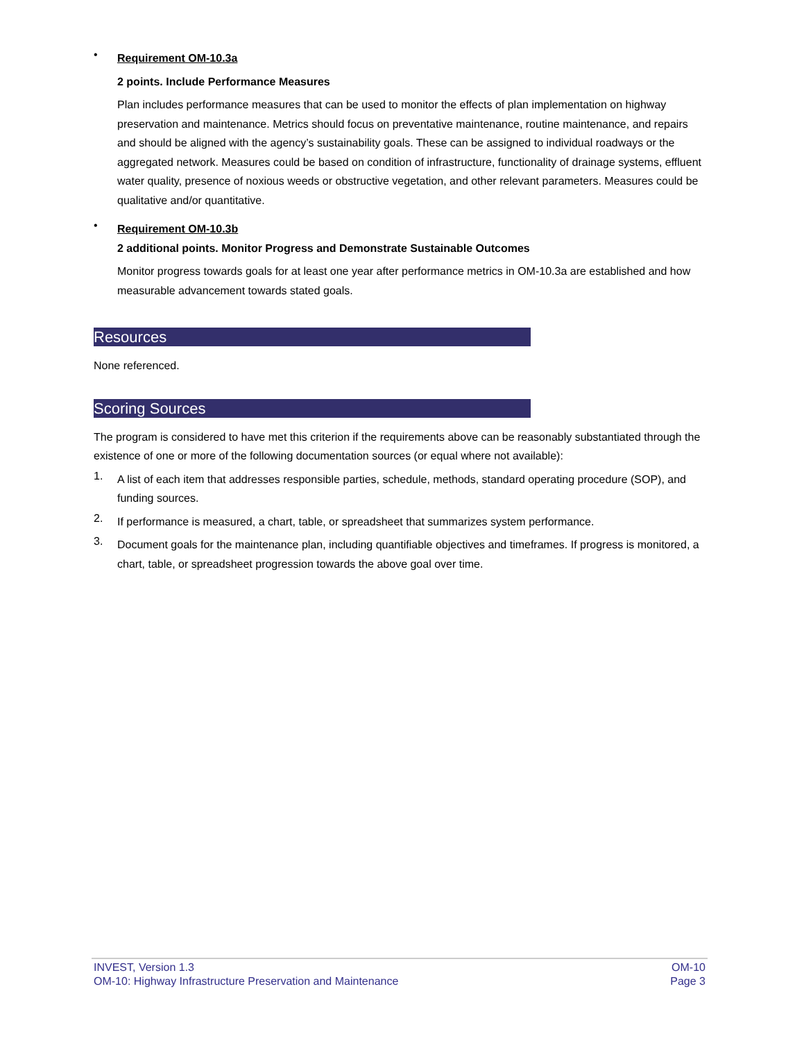•
Requirement OM-10.3a
2 points. Include Performance Measures
Plan includes performance measures that can be used to monitor the effects of plan implementation on highway preservation and maintenance. Metrics should focus on preventative maintenance, routine maintenance, and repairs and should be aligned with the agency’s sustainability goals. These can be assigned to individual roadways or the aggregated network. Measures could be based on condition of infrastructure, functionality of drainage systems, effluent water quality, presence of noxious weeds or obstructive vegetation, and other relevant parameters. Measures could be qualitative and/or quantitative.
•
Requirement OM-10.3b
2 additional points. Monitor Progress and Demonstrate Sustainable Outcomes
Monitor progress towards goals for at least one year after performance metrics in OM-10.3a are established and how measurable advancement towards stated goals.
Resources
None referenced.
Scoring Sources
The program is considered to have met this criterion if the requirements above can be reasonably substantiated through the existence of one or more of the following documentation sources (or equal where not available):
1.
A list of each item that addresses responsible parties, schedule, methods, standard operating procedure (SOP), and funding sources.
2.
If performance is measured, a chart, table, or spreadsheet that summarizes system performance.
3.
Document goals for the maintenance plan, including quantifiable objectives and timeframes. If progress is monitored, a chart, table, or spreadsheet progression towards the above goal over time.
INVEST, Version 1.3 OM-10
OM-10: Highway Infrastructure Preservation and Maintenance Page 3